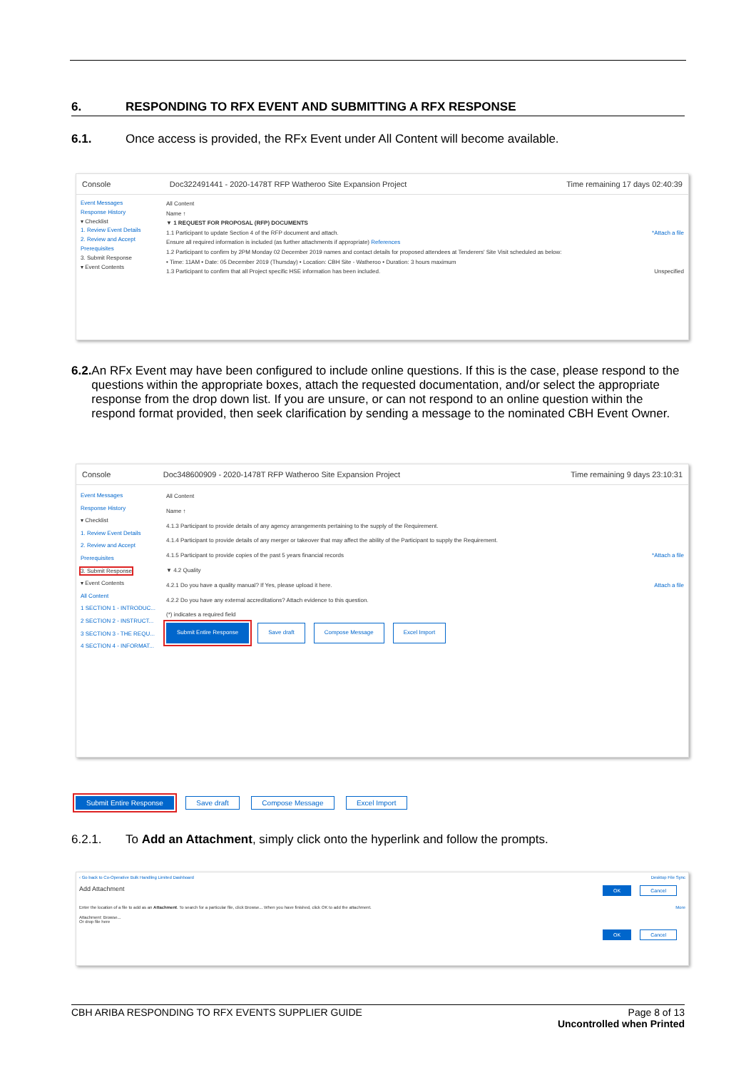6. RESPONDING TO RFX EVENT AND SUBMITTING A RFX RESPONSE
6.1. Once access is provided, the RFx Event under All Content will become available.
Console Doc322491441 - 2020-1478T RFP Watheroo Site Expansion Project Time remaining 17 days 02:40:39
Event Messages
Response History
▾ Checklist
1. Review Event Details
2. Review and Accept Prerequisites
3. Submit Response
▾ Event Contents
All Content
Name ↑
▼ 1 REQUEST FOR PROPOSAL (RFP) DOCUMENTS
1.1 Participant to update Section 4 of the RFP document and attach. *Attach a file
Ensure all required information is included (as further attachments if appropriate) References
1.2 Participant to confirm by 2PM Monday 02 December 2019 names and contact details for proposed attendees at Tenderers' Site Visit scheduled as below:
• Time: 11AM • Date: 05 December 2019 (Thursday) • Location: CBH Site - Watheroo • Duration: 3 hours maximum
1.3 Participant to confirm that all Project specific HSE information has been included. Unspecified
6.2. An RFx Event may have been configured to include online questions. If this is the case, please respond to the questions within the appropriate boxes, attach the requested documentation, and/or select the appropriate response from the drop down list. If you are unsure, or can not respond to an online question within the respond format provided, then seek clarification by sending a message to the nominated CBH Event Owner.
Console Doc348600909 - 2020-1478T RFP Watheroo Site Expansion Project Time remaining 9 days 23:10:31
Event Messages
Response History
▾ Checklist
1. Review Event Details
2. Review and Accept Prerequisites
3. Submit Response
▾ Event Contents
All Content
1 SECTION 1 - INTRODUC...
2 SECTION 2 - INSTRUCT...
3 SECTION 3 - THE REQU...
4 SECTION 4 - INFORMAT...
All Content
Name ↑
4.1.3 Participant to provide details of any agency arrangements pertaining to the supply of the Requirement.
4.1.4 Participant to provide details of any merger or takeover that may affect the ability of the Participant to supply the Requirement.
4.1.5 Participant to provide copies of the past 5 years financial records *Attach a file
▼ 4.2 Quality
4.2.1 Do you have a quality manual? If Yes, please upload it here. Attach a file
4.2.2 Do you have any external accreditations? Attach evidence to this question.
(*) indicates a required field
Submit Entire Response Save draft Compose Message Excel Import
Submit Entire Response Save draft Compose Message Excel Import
6.2.1. To Add an Attachment, simply click onto the hyperlink and follow the prompts.
‹ Go back to Co-Operative Bulk Handling Limited Dashboard Desktop File Sync
Add Attachment OK Cancel
Enter the location of a file to add as an Attachment. To search for a particular file, click Browse... When you have finished, click OK to add the attachment. More
Attachment: Browse...
Or drop file here
OK Cancel
CBH ARIBA RESPONDING TO RFX EVENTS SUPPLIER GUIDE Page 8 of 13
Uncontrolled when Printed